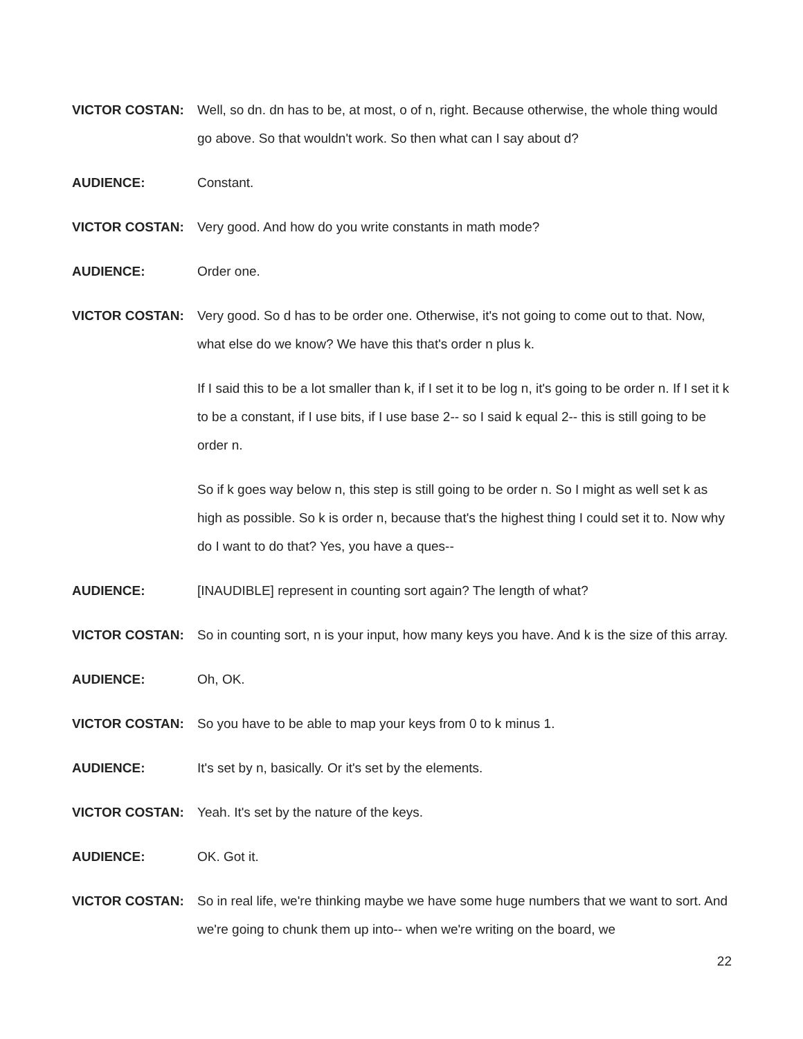VICTOR COSTAN: Well, so dn. dn has to be, at most, o of n, right. Because otherwise, the whole thing would go above. So that wouldn't work. So then what can I say about d?
AUDIENCE: Constant.
VICTOR COSTAN: Very good. And how do you write constants in math mode?
AUDIENCE: Order one.
VICTOR COSTAN: Very good. So d has to be order one. Otherwise, it's not going to come out to that. Now, what else do we know? We have this that's order n plus k.
If I said this to be a lot smaller than k, if I set it to be log n, it's going to be order n. If I set it k to be a constant, if I use bits, if I use base 2-- so I said k equal 2-- this is still going to be order n.
So if k goes way below n, this step is still going to be order n. So I might as well set k as high as possible. So k is order n, because that's the highest thing I could set it to. Now why do I want to do that? Yes, you have a ques--
AUDIENCE: [INAUDIBLE] represent in counting sort again? The length of what?
VICTOR COSTAN: So in counting sort, n is your input, how many keys you have. And k is the size of this array.
AUDIENCE: Oh, OK.
VICTOR COSTAN: So you have to be able to map your keys from 0 to k minus 1.
AUDIENCE: It's set by n, basically. Or it's set by the elements.
VICTOR COSTAN: Yeah. It's set by the nature of the keys.
AUDIENCE: OK. Got it.
VICTOR COSTAN: So in real life, we're thinking maybe we have some huge numbers that we want to sort. And we're going to chunk them up into-- when we're writing on the board, we
22